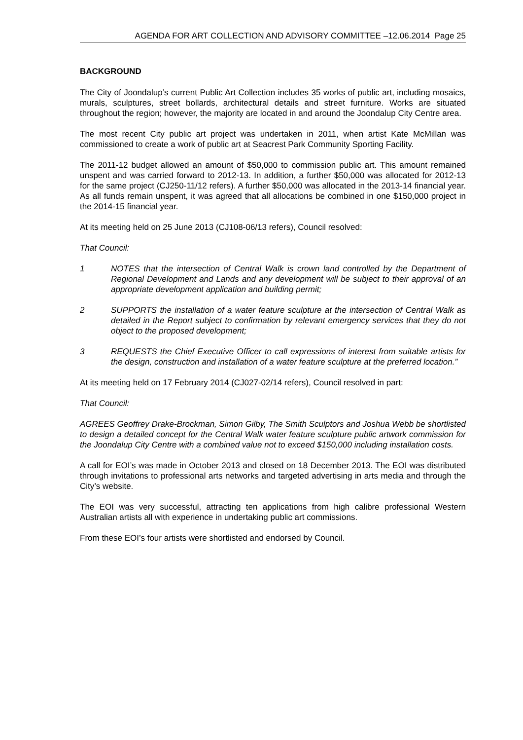AGENDA FOR ART COLLECTION AND ADVISORY COMMITTEE –12.06.2014 Page 25
BACKGROUND
The City of Joondalup’s current Public Art Collection includes 35 works of public art, including mosaics, murals, sculptures, street bollards, architectural details and street furniture. Works are situated throughout the region; however, the majority are located in and around the Joondalup City Centre area.
The most recent City public art project was undertaken in 2011, when artist Kate McMillan was commissioned to create a work of public art at Seacrest Park Community Sporting Facility.
The 2011-12 budget allowed an amount of $50,000 to commission public art. This amount remained unspent and was carried forward to 2012-13. In addition, a further $50,000 was allocated for 2012-13 for the same project (CJ250-11/12 refers). A further $50,000 was allocated in the 2013-14 financial year. As all funds remain unspent, it was agreed that all allocations be combined in one $150,000 project in the 2014-15 financial year.
At its meeting held on 25 June 2013 (CJ108-06/13 refers), Council resolved:
That Council:
1 NOTES that the intersection of Central Walk is crown land controlled by the Department of Regional Development and Lands and any development will be subject to their approval of an appropriate development application and building permit;
2 SUPPORTS the installation of a water feature sculpture at the intersection of Central Walk as detailed in the Report subject to confirmation by relevant emergency services that they do not object to the proposed development;
3 REQUESTS the Chief Executive Officer to call expressions of interest from suitable artists for the design, construction and installation of a water feature sculpture at the preferred location.”
At its meeting held on 17 February 2014 (CJ027-02/14 refers), Council resolved in part:
That Council:
AGREES Geoffrey Drake-Brockman, Simon Gilby, The Smith Sculptors and Joshua Webb be shortlisted to design a detailed concept for the Central Walk water feature sculpture public artwork commission for the Joondalup City Centre with a combined value not to exceed $150,000 including installation costs.
A call for EOI’s was made in October 2013 and closed on 18 December 2013. The EOI was distributed through invitations to professional arts networks and targeted advertising in arts media and through the City’s website.
The EOI was very successful, attracting ten applications from high calibre professional Western Australian artists all with experience in undertaking public art commissions.
From these EOI’s four artists were shortlisted and endorsed by Council.